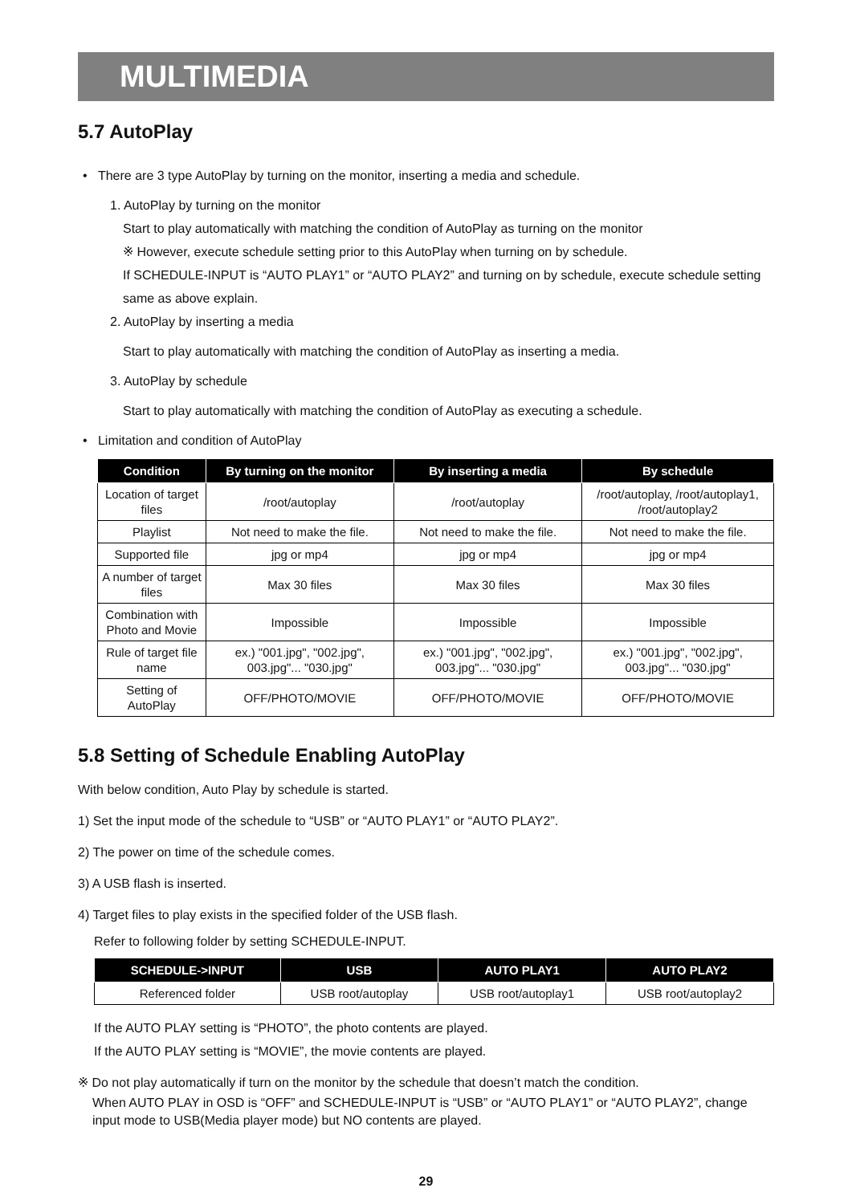MULTIMEDIA
5.7 AutoPlay
• There are 3 type AutoPlay by turning on the monitor, inserting a media and schedule.
1. AutoPlay by turning on the monitor
Start to play automatically with matching the condition of AutoPlay as turning on the monitor
※ However, execute schedule setting prior to this AutoPlay when turning on by schedule.
If SCHEDULE-INPUT is “AUTO PLAY1” or “AUTO PLAY2” and turning on by schedule, execute schedule setting same as above explain.
2. AutoPlay by inserting a media
Start to play automatically with matching the condition of AutoPlay as inserting a media.
3. AutoPlay by schedule
Start to play automatically with matching the condition of AutoPlay as executing a schedule.
• Limitation and condition of AutoPlay
| Condition | By turning on the monitor | By inserting a media | By schedule |
| --- | --- | --- | --- |
| Location of target files | /root/autoplay | /root/autoplay | /root/autoplay, /root/autoplay1, /root/autoplay2 |
| Playlist | Not need to make the file. | Not need to make the file. | Not need to make the file. |
| Supported file | jpg or mp4 | jpg or mp4 | jpg or mp4 |
| A number of target files | Max 30 files | Max 30 files | Max 30 files |
| Combination with Photo and Movie | Impossible | Impossible | Impossible |
| Rule of target file name | ex.) "001.jpg", "002.jpg", 003.jpg"... "030.jpg" | ex.) "001.jpg", "002.jpg", 003.jpg"... "030.jpg" | ex.) "001.jpg", "002.jpg", 003.jpg"... "030.jpg" |
| Setting of AutoPlay | OFF/PHOTO/MOVIE | OFF/PHOTO/MOVIE | OFF/PHOTO/MOVIE |
5.8 Setting of Schedule Enabling AutoPlay
With below condition, Auto Play by schedule is started.
1) Set the input mode of the schedule to “USB” or “AUTO PLAY1” or “AUTO PLAY2”.
2) The power on time of the schedule comes.
3) A USB flash is inserted.
4) Target files to play exists in the specified folder of the USB flash.
Refer to following folder by setting SCHEDULE-INPUT.
| SCHEDULE->INPUT | USB | AUTO PLAY1 | AUTO PLAY2 |
| --- | --- | --- | --- |
| Referenced folder | USB root/autoplay | USB root/autoplay1 | USB root/autoplay2 |
If the AUTO PLAY setting is “PHOTO”, the photo contents are played.
If the AUTO PLAY setting is “MOVIE”, the movie contents are played.
※ Do not play automatically if turn on the monitor by the schedule that doesn’t match the condition.
When AUTO PLAY in OSD is “OFF” and SCHEDULE-INPUT is “USB” or “AUTO PLAY1” or “AUTO PLAY2”, change input mode to USB(Media player mode) but NO contents are played.
29